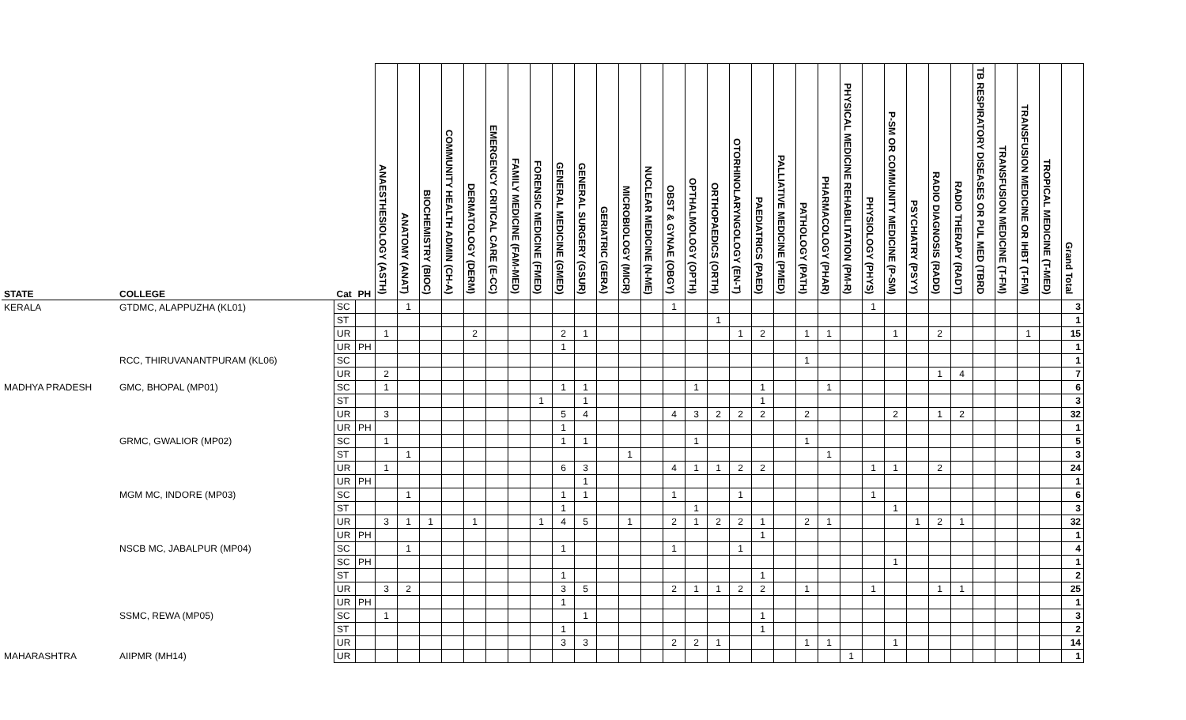| STATE | COLLEGE | Cat | PH | ANAESTHESIOLOGY (ASTH) | ANATOMY (ANAT) | BIOCHEMISTRY (BIOC) | COMMUNITY HEALTH ADMIN (CH-A) | DERMATOLOGY (DERM) | EMERGENCY CRITICAL CARE (E-CC) | FAMILY MEDICINE (FAM-MED) | FORENSIC MEDICINE (FMED) | GENERAL MEDICINE (GMED) | GENERAL SURGERY (GSUR) | GERIATRIC (GERA) | MICROBIOLOGY (MICR) | NUCLEAR MEDICINE (N-ME) | OBST & GYNAE (OBGY) | OPTHALMOLOGY (OPTH) | ORTHOPAEDICS (ORTH) | OTORHINOLARYNGOLOGY (EN-T) | PAEDIATRICS (PAED) | PALLIATIVE MEDICINE (PMED) | PATHOLOGY (PATH) | PHARMACOLOGY (PHAR) | PHYSICAL MEDICINE REHABILITATION (PM-R) | PHYSIOLOGY (PHYS) | P-SM OR COMMUNITY MEDICINE (P-SM) | PSYCHIATRY (PSYY) | RADIO DIAGNOSIS (RADD) | RADIO THERAPY (RADT) | TB RESPIRATORY DISEASES OR PUL MED (TBRD | TRANSFUSION MEDICINE (T-FM) | TRANSFUSION MEDICINE OR IHBT (T-FM) | TROPICAL MEDICINE (T-MED) | Grand Total |
| --- | --- | --- | --- | --- | --- | --- | --- | --- | --- | --- | --- | --- | --- | --- | --- | --- | --- | --- | --- | --- | --- | --- | --- | --- | --- | --- | --- | --- | --- | --- | --- | --- | --- | --- | --- |
| KERALA | GTDMC, ALAPPUZHA (KL01) | SC | | | 1 | | | | | | | | | | | | 1 | | | | | | | | | 1 | | | | | | | | | 3 |
| | | ST | | | | | | | | | | | | | | | | | 1 | | | | | | | | | | | | | | | | 1 |
| | | UR | | 1 | | | | 2 | | | | 2 | 1 | | | | | | | 1 | 2 | | 1 | 1 | | | 1 | | 2 | | | | 1 | | 15 |
| | | UR | PH | | | | | | | | | 1 | | | | | | | | | | | | | | | | | | | | | | | 1 |
| | RCC, THIRUVANANTPURAM (KL06) | SC | | | | | | | | | | | | | | | | | | | | | 1 | | | | | | | | | | | | 1 |
| | | UR | | 2 | | | | | | | | | | | | | | | | | | | | | | | | | 1 | 4 | | | | | 7 |
| MADHYA PRADESH | GMC, BHOPAL (MP01) | SC | | 1 | | | | | | | | 1 | 1 | | | | | 1 | | | 1 | | | 1 | | | | | | | | | | | 6 |
| | | ST | | | | | | | | | 1 | | 1 | | | | | | | | 1 | | | | | | | | | | | | | | 3 |
| | | UR | | 3 | | | | | | | | 5 | 4 | | | | 4 | 3 | 2 | 2 | 2 | | 2 | | | | 2 | | 1 | 2 | | | | | 32 |
| | | UR | PH | | | | | | | | | 1 | | | | | | | | | | | | | | | | | | | | | | | 1 |
| | GRMC, GWALIOR (MP02) | SC | | 1 | | | | | | | | 1 | 1 | | | | | 1 | | | | | 1 | | | | | | | | | | | | 5 |
| | | ST | | | 1 | | | | | | | | | | 1 | | | | | | | | | 1 | | | | | | | | | | | 3 |
| | | UR | | 1 | | | | | | | | 6 | 3 | | | | 4 | 1 | 1 | 2 | 2 | | | | | 1 | 1 | | 2 | | | | | | 24 |
| | | UR | PH | | | | | | | | | | 1 | | | | | | | | | | | | | | | | | | | | | | 1 |
| | MGM MC, INDORE (MP03) | SC | | | 1 | | | | | | | 1 | 1 | | | | 1 | | | 1 | | | | | | 1 | | | | | | | | | 6 |
| | | ST | | | | | | | | | | 1 | | | | | | 1 | | | | | | | | | 1 | | | | | | | | 3 |
| | | UR | | 3 | 1 | 1 | | 1 | | | 1 | 4 | 5 | | 1 | | 2 | 1 | 2 | 2 | 1 | | 2 | 1 | | | | 1 | 2 | 1 | | | | | 32 |
| | | UR | PH | | | | | | | | | | | | | | | | | | 1 | | | | | | | | | | | | | | 1 |
| | NSCB MC, JABALPUR (MP04) | SC | | | 1 | | | | | | | 1 | | | | | 1 | | | 1 | | | | | | | | | | | | | | | 4 |
| | | SC | PH | | | | | | | | | | | | | | | | | | | | | | | | 1 | | | | | | | | 1 |
| | | ST | | | | | | | | | | 1 | | | | | | | | | 1 | | | | | | | | | | | | | | 2 |
| | | UR | | 3 | 2 | | | | | | | 3 | 5 | | | | 2 | 1 | 1 | 2 | 2 | | 1 | | | 1 | | | 1 | 1 | | | | | 25 |
| | | UR | PH | | | | | | | | | 1 | | | | | | | | | | | | | | | | | | | | | | | 1 |
| | SSMC, REWA (MP05) | SC | | 1 | | | | | | | | | 1 | | | | | | | | 1 | | | | | | | | | | | | | | 3 |
| | | ST | | | | | | | | | | 1 | | | | | | | | | 1 | | | | | | | | | | | | | | 2 |
| | | UR | | | | | | | | | | 3 | 3 | | | | 2 | 2 | 1 | | | | 1 | 1 | | | 1 | | | | | | | | 14 |
| MAHARASHTRA | AIIPMR (MH14) | UR | | | | | | | | | | | | | | | | | | | | | | | 1 | | | | | | | | | | 1 |